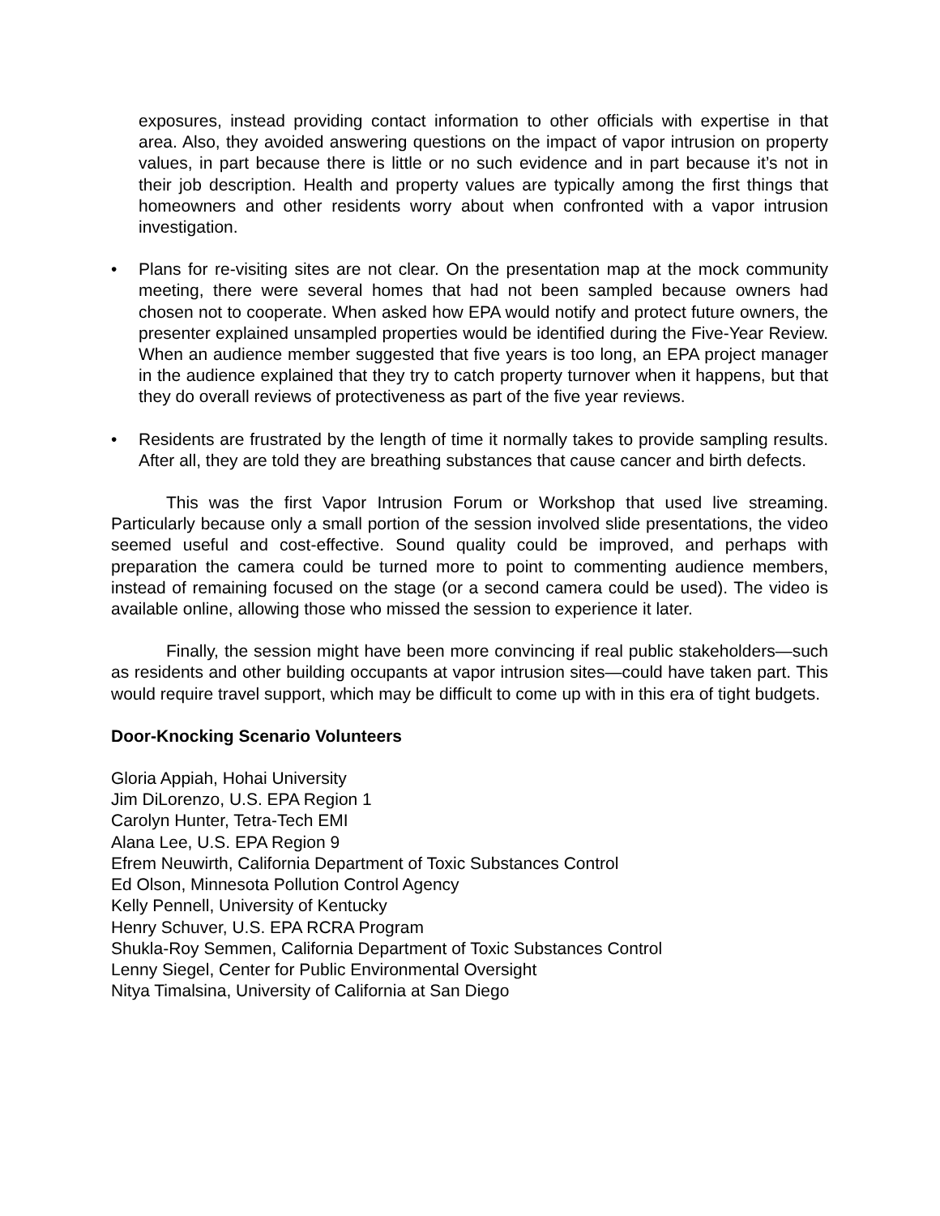exposures, instead providing contact information to other officials with expertise in that area. Also, they avoided answering questions on the impact of vapor intrusion on property values, in part because there is little or no such evidence and in part because it’s not in their job description. Health and property values are typically among the first things that homeowners and other residents worry about when confronted with a vapor intrusion investigation.
• Plans for re-visiting sites are not clear. On the presentation map at the mock community meeting, there were several homes that had not been sampled because owners had chosen not to cooperate. When asked how EPA would notify and protect future owners, the presenter explained unsampled properties would be identified during the Five-Year Review. When an audience member suggested that five years is too long, an EPA project manager in the audience explained that they try to catch property turnover when it happens, but that they do overall reviews of protectiveness as part of the five year reviews.
• Residents are frustrated by the length of time it normally takes to provide sampling results. After all, they are told they are breathing substances that cause cancer and birth defects.
This was the first Vapor Intrusion Forum or Workshop that used live streaming. Particularly because only a small portion of the session involved slide presentations, the video seemed useful and cost-effective. Sound quality could be improved, and perhaps with preparation the camera could be turned more to point to commenting audience members, instead of remaining focused on the stage (or a second camera could be used). The video is available online, allowing those who missed the session to experience it later.
Finally, the session might have been more convincing if real public stakeholders—such as residents and other building occupants at vapor intrusion sites—could have taken part. This would require travel support, which may be difficult to come up with in this era of tight budgets.
Door-Knocking Scenario Volunteers
Gloria Appiah, Hohai University
Jim DiLorenzo, U.S. EPA Region 1
Carolyn Hunter, Tetra-Tech EMI
Alana Lee, U.S. EPA Region 9
Efrem Neuwirth, California Department of Toxic Substances Control
Ed Olson, Minnesota Pollution Control Agency
Kelly Pennell, University of Kentucky
Henry Schuver, U.S. EPA RCRA Program
Shukla-Roy Semmen, California Department of Toxic Substances Control
Lenny Siegel, Center for Public Environmental Oversight
Nitya Timalsina, University of California at San Diego